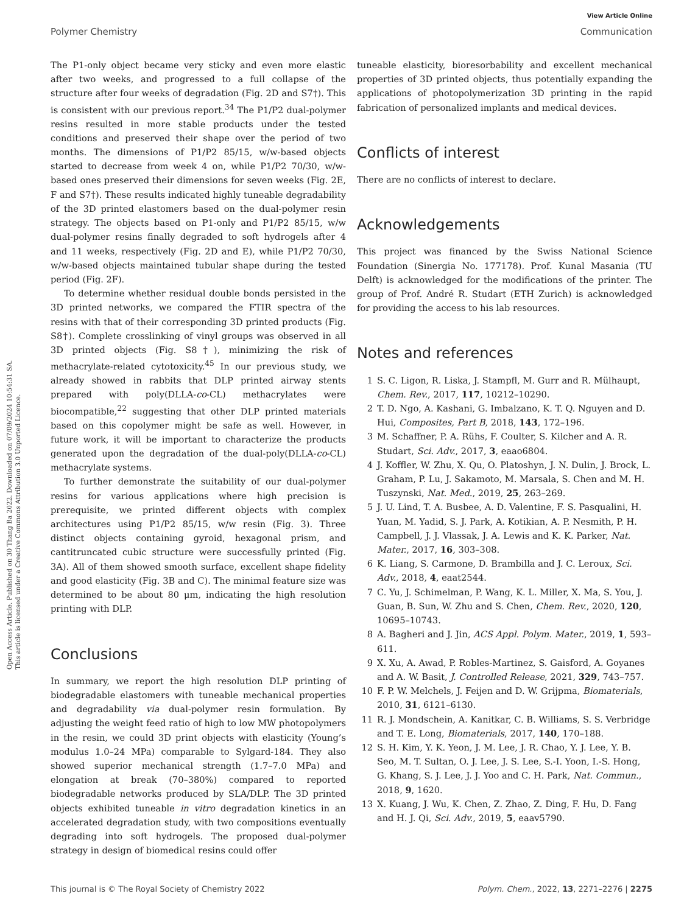View Article Online
Polymer Chemistry Communication
Open Access Article. Published on 30 Thang Ba 2022. Downloaded on 07/09/2024 10:54:31 SA.
This article is licensed under a Creative Commons Attribution 3.0 Unported Licence.
The P1-only object became very sticky and even more elastic after two weeks, and progressed to a full collapse of the structure after four weeks of degradation (Fig. 2D and S7†). This is consistent with our previous report.<sup>34</sup> The P1/P2 dual-polymer resins resulted in more stable products under the tested conditions and preserved their shape over the period of two months. The dimensions of P1/P2 85/15, w/w-based objects started to decrease from week 4 on, while P1/P2 70/30, w/w-based ones preserved their dimensions for seven weeks (Fig. 2E, F and S7†). These results indicated highly tuneable degradability of the 3D printed elastomers based on the dual-polymer resin strategy. The objects based on P1-only and P1/P2 85/15, w/w dual-polymer resins finally degraded to soft hydrogels after 4 and 11 weeks, respectively (Fig. 2D and E), while P1/P2 70/30, w/w-based objects maintained tubular shape during the tested period (Fig. 2F).
To determine whether residual double bonds persisted in the 3D printed networks, we compared the FTIR spectra of the resins with that of their corresponding 3D printed products (Fig. S8†). Complete crosslinking of vinyl groups was observed in all 3D printed objects (Fig. S8†), minimizing the risk of methacrylate-related cytotoxicity.<sup>45</sup> In our previous study, we already showed in rabbits that DLP printed airway stents prepared with poly(DLLA-co-CL) methacrylates were biocompatible,<sup>22</sup> suggesting that other DLP printed materials based on this copolymer might be safe as well. However, in future work, it will be important to characterize the products generated upon the degradation of the dual-poly(DLLA-co-CL) methacrylate systems.
To further demonstrate the suitability of our dual-polymer resins for various applications where high precision is prerequisite, we printed different objects with complex architectures using P1/P2 85/15, w/w resin (Fig. 3). Three distinct objects containing gyroid, hexagonal prism, and cantitruncated cubic structure were successfully printed (Fig. 3A). All of them showed smooth surface, excellent shape fidelity and good elasticity (Fig. 3B and C). The minimal feature size was determined to be about 80 μm, indicating the high resolution printing with DLP.
Conclusions
In summary, we report the high resolution DLP printing of biodegradable elastomers with tuneable mechanical properties and degradability via dual-polymer resin formulation. By adjusting the weight feed ratio of high to low MW photopolymers in the resin, we could 3D print objects with elasticity (Young’s modulus 1.0–24 MPa) comparable to Sylgard-184. They also showed superior mechanical strength (1.7–7.0 MPa) and elongation at break (70–380%) compared to reported biodegradable networks produced by SLA/DLP. The 3D printed objects exhibited tuneable in vitro degradation kinetics in an accelerated degradation study, with two compositions eventually degrading into soft hydrogels. The proposed dual-polymer strategy in design of biomedical resins could offer
tuneable elasticity, bioresorbability and excellent mechanical properties of 3D printed objects, thus potentially expanding the applications of photopolymerization 3D printing in the rapid fabrication of personalized implants and medical devices.
Conflicts of interest
There are no conflicts of interest to declare.
Acknowledgements
This project was financed by the Swiss National Science Foundation (Sinergia No. 177178). Prof. Kunal Masania (TU Delft) is acknowledged for the modifications of the printer. The group of Prof. André R. Studart (ETH Zurich) is acknowledged for providing the access to his lab resources.
Notes and references
1 S. C. Ligon, R. Liska, J. Stampfl, M. Gurr and R. Mülhaupt, Chem. Rev., 2017, 117, 10212–10290.
2 T. D. Ngo, A. Kashani, G. Imbalzano, K. T. Q. Nguyen and D. Hui, Composites, Part B, 2018, 143, 172–196.
3 M. Schaffner, P. A. Rühs, F. Coulter, S. Kilcher and A. R. Studart, Sci. Adv., 2017, 3, eaao6804.
4 J. Koffler, W. Zhu, X. Qu, O. Platoshyn, J. N. Dulin, J. Brock, L. Graham, P. Lu, J. Sakamoto, M. Marsala, S. Chen and M. H. Tuszynski, Nat. Med., 2019, 25, 263–269.
5 J. U. Lind, T. A. Busbee, A. D. Valentine, F. S. Pasqualini, H. Yuan, M. Yadid, S. J. Park, A. Kotikian, A. P. Nesmith, P. H. Campbell, J. J. Vlassak, J. A. Lewis and K. K. Parker, Nat. Mater., 2017, 16, 303–308.
6 K. Liang, S. Carmone, D. Brambilla and J. C. Leroux, Sci. Adv., 2018, 4, eaat2544.
7 C. Yu, J. Schimelman, P. Wang, K. L. Miller, X. Ma, S. You, J. Guan, B. Sun, W. Zhu and S. Chen, Chem. Rev., 2020, 120, 10695–10743.
8 A. Bagheri and J. Jin, ACS Appl. Polym. Mater., 2019, 1, 593–611.
9 X. Xu, A. Awad, P. Robles-Martinez, S. Gaisford, A. Goyanes and A. W. Basit, J. Controlled Release, 2021, 329, 743–757.
10 F. P. W. Melchels, J. Feijen and D. W. Grijpma, Biomaterials, 2010, 31, 6121–6130.
11 R. J. Mondschein, A. Kanitkar, C. B. Williams, S. S. Verbridge and T. E. Long, Biomaterials, 2017, 140, 170–188.
12 S. H. Kim, Y. K. Yeon, J. M. Lee, J. R. Chao, Y. J. Lee, Y. B. Seo, M. T. Sultan, O. J. Lee, J. S. Lee, S.-I. Yoon, I.-S. Hong, G. Khang, S. J. Lee, J. J. Yoo and C. H. Park, Nat. Commun., 2018, 9, 1620.
13 X. Kuang, J. Wu, K. Chen, Z. Zhao, Z. Ding, F. Hu, D. Fang and H. J. Qi, Sci. Adv., 2019, 5, eaav5790.
This journal is © The Royal Society of Chemistry 2022 Polym. Chem., 2022, 13, 2271–2276 | 2275